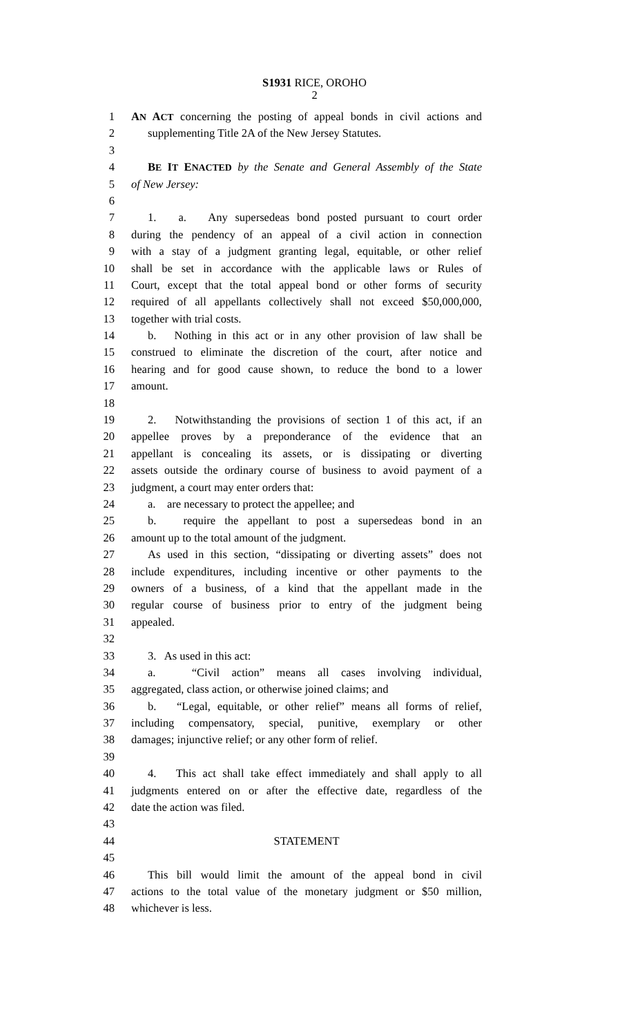S1931 RICE, OROHO
2
1 AN ACT concerning the posting of appeal bonds in civil actions and
2 supplementing Title 2A of the New Jersey Statutes.
3
4 BE IT ENACTED by the Senate and General Assembly of the State
5 of New Jersey:
6
7 1. a. Any supersedeas bond posted pursuant to court order
8 during the pendency of an appeal of a civil action in connection
9 with a stay of a judgment granting legal, equitable, or other relief
10 shall be set in accordance with the applicable laws or Rules of
11 Court, except that the total appeal bond or other forms of security
12 required of all appellants collectively shall not exceed $50,000,000,
13 together with trial costs.
14 b. Nothing in this act or in any other provision of law shall be
15 construed to eliminate the discretion of the court, after notice and
16 hearing and for good cause shown, to reduce the bond to a lower
17 amount.
18
19 2. Notwithstanding the provisions of section 1 of this act, if an
20 appellee proves by a preponderance of the evidence that an
21 appellant is concealing its assets, or is dissipating or diverting
22 assets outside the ordinary course of business to avoid payment of a
23 judgment, a court may enter orders that:
24 a. are necessary to protect the appellee; and
25 b. require the appellant to post a supersedeas bond in an
26 amount up to the total amount of the judgment.
27 As used in this section, “dissipating or diverting assets” does not
28 include expenditures, including incentive or other payments to the
29 owners of a business, of a kind that the appellant made in the
30 regular course of business prior to entry of the judgment being
31 appealed.
32
33 3. As used in this act:
34 a. “Civil action” means all cases involving individual,
35 aggregated, class action, or otherwise joined claims; and
36 b. “Legal, equitable, or other relief” means all forms of relief,
37 including compensatory, special, punitive, exemplary or other
38 damages; injunctive relief; or any other form of relief.
39
40 4. This act shall take effect immediately and shall apply to all
41 judgments entered on or after the effective date, regardless of the
42 date the action was filed.
43
44 STATEMENT
45
46 This bill would limit the amount of the appeal bond in civil
47 actions to the total value of the monetary judgment or $50 million,
48 whichever is less.